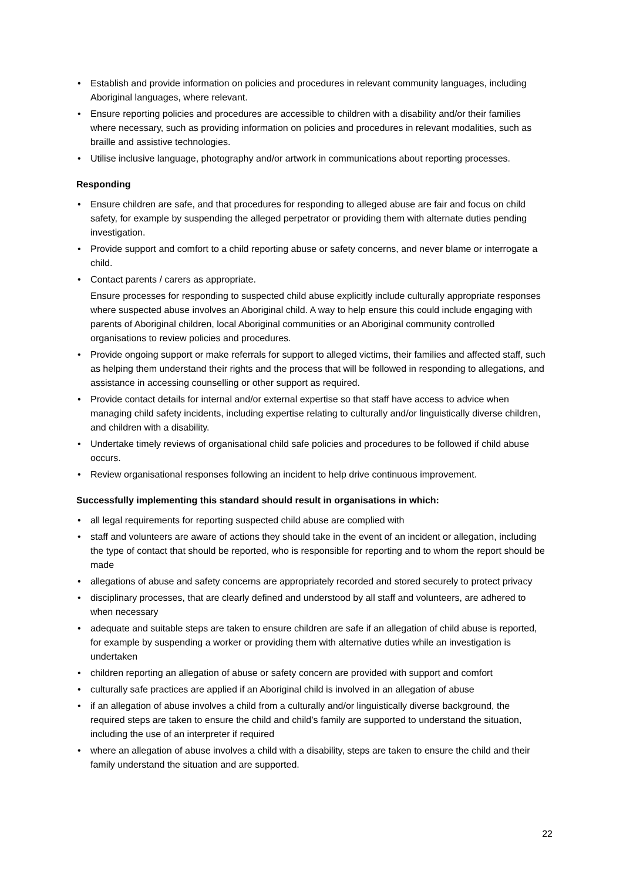• Establish and provide information on policies and procedures in relevant community languages, including Aboriginal languages, where relevant.
• Ensure reporting policies and procedures are accessible to children with a disability and/or their families where necessary, such as providing information on policies and procedures in relevant modalities, such as braille and assistive technologies.
• Utilise inclusive language, photography and/or artwork in communications about reporting processes.
Responding
• Ensure children are safe, and that procedures for responding to alleged abuse are fair and focus on child safety, for example by suspending the alleged perpetrator or providing them with alternate duties pending investigation.
• Provide support and comfort to a child reporting abuse or safety concerns, and never blame or interrogate a child.
• Contact parents / carers as appropriate.
Ensure processes for responding to suspected child abuse explicitly include culturally appropriate responses where suspected abuse involves an Aboriginal child. A way to help ensure this could include engaging with parents of Aboriginal children, local Aboriginal communities or an Aboriginal community controlled organisations to review policies and procedures.
• Provide ongoing support or make referrals for support to alleged victims, their families and affected staff, such as helping them understand their rights and the process that will be followed in responding to allegations, and assistance in accessing counselling or other support as required.
• Provide contact details for internal and/or external expertise so that staff have access to advice when managing child safety incidents, including expertise relating to culturally and/or linguistically diverse children, and children with a disability.
• Undertake timely reviews of organisational child safe policies and procedures to be followed if child abuse occurs.
• Review organisational responses following an incident to help drive continuous improvement.
Successfully implementing this standard should result in organisations in which:
• all legal requirements for reporting suspected child abuse are complied with
• staff and volunteers are aware of actions they should take in the event of an incident or allegation, including the type of contact that should be reported, who is responsible for reporting and to whom the report should be made
• allegations of abuse and safety concerns are appropriately recorded and stored securely to protect privacy
• disciplinary processes, that are clearly defined and understood by all staff and volunteers, are adhered to when necessary
• adequate and suitable steps are taken to ensure children are safe if an allegation of child abuse is reported, for example by suspending a worker or providing them with alternative duties while an investigation is undertaken
• children reporting an allegation of abuse or safety concern are provided with support and comfort
• culturally safe practices are applied if an Aboriginal child is involved in an allegation of abuse
• if an allegation of abuse involves a child from a culturally and/or linguistically diverse background, the required steps are taken to ensure the child and child’s family are supported to understand the situation, including the use of an interpreter if required
• where an allegation of abuse involves a child with a disability, steps are taken to ensure the child and their family understand the situation and are supported.
22